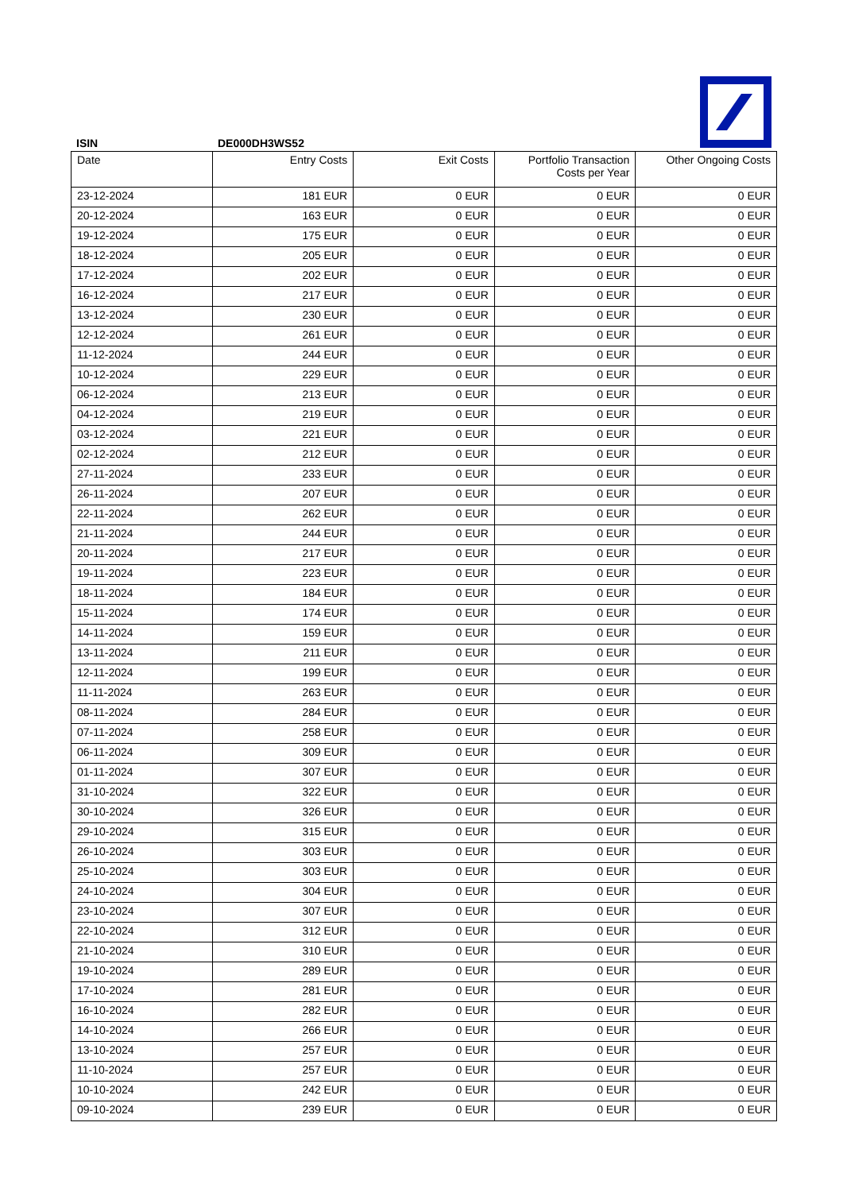ISIN DE000DH3WS52
| Date | Entry Costs | Exit Costs | Portfolio Transaction Costs per Year | Other Ongoing Costs |
| --- | --- | --- | --- | --- |
| 23-12-2024 | 181 EUR | 0 EUR | 0 EUR | 0 EUR |
| 20-12-2024 | 163 EUR | 0 EUR | 0 EUR | 0 EUR |
| 19-12-2024 | 175 EUR | 0 EUR | 0 EUR | 0 EUR |
| 18-12-2024 | 205 EUR | 0 EUR | 0 EUR | 0 EUR |
| 17-12-2024 | 202 EUR | 0 EUR | 0 EUR | 0 EUR |
| 16-12-2024 | 217 EUR | 0 EUR | 0 EUR | 0 EUR |
| 13-12-2024 | 230 EUR | 0 EUR | 0 EUR | 0 EUR |
| 12-12-2024 | 261 EUR | 0 EUR | 0 EUR | 0 EUR |
| 11-12-2024 | 244 EUR | 0 EUR | 0 EUR | 0 EUR |
| 10-12-2024 | 229 EUR | 0 EUR | 0 EUR | 0 EUR |
| 06-12-2024 | 213 EUR | 0 EUR | 0 EUR | 0 EUR |
| 04-12-2024 | 219 EUR | 0 EUR | 0 EUR | 0 EUR |
| 03-12-2024 | 221 EUR | 0 EUR | 0 EUR | 0 EUR |
| 02-12-2024 | 212 EUR | 0 EUR | 0 EUR | 0 EUR |
| 27-11-2024 | 233 EUR | 0 EUR | 0 EUR | 0 EUR |
| 26-11-2024 | 207 EUR | 0 EUR | 0 EUR | 0 EUR |
| 22-11-2024 | 262 EUR | 0 EUR | 0 EUR | 0 EUR |
| 21-11-2024 | 244 EUR | 0 EUR | 0 EUR | 0 EUR |
| 20-11-2024 | 217 EUR | 0 EUR | 0 EUR | 0 EUR |
| 19-11-2024 | 223 EUR | 0 EUR | 0 EUR | 0 EUR |
| 18-11-2024 | 184 EUR | 0 EUR | 0 EUR | 0 EUR |
| 15-11-2024 | 174 EUR | 0 EUR | 0 EUR | 0 EUR |
| 14-11-2024 | 159 EUR | 0 EUR | 0 EUR | 0 EUR |
| 13-11-2024 | 211 EUR | 0 EUR | 0 EUR | 0 EUR |
| 12-11-2024 | 199 EUR | 0 EUR | 0 EUR | 0 EUR |
| 11-11-2024 | 263 EUR | 0 EUR | 0 EUR | 0 EUR |
| 08-11-2024 | 284 EUR | 0 EUR | 0 EUR | 0 EUR |
| 07-11-2024 | 258 EUR | 0 EUR | 0 EUR | 0 EUR |
| 06-11-2024 | 309 EUR | 0 EUR | 0 EUR | 0 EUR |
| 01-11-2024 | 307 EUR | 0 EUR | 0 EUR | 0 EUR |
| 31-10-2024 | 322 EUR | 0 EUR | 0 EUR | 0 EUR |
| 30-10-2024 | 326 EUR | 0 EUR | 0 EUR | 0 EUR |
| 29-10-2024 | 315 EUR | 0 EUR | 0 EUR | 0 EUR |
| 26-10-2024 | 303 EUR | 0 EUR | 0 EUR | 0 EUR |
| 25-10-2024 | 303 EUR | 0 EUR | 0 EUR | 0 EUR |
| 24-10-2024 | 304 EUR | 0 EUR | 0 EUR | 0 EUR |
| 23-10-2024 | 307 EUR | 0 EUR | 0 EUR | 0 EUR |
| 22-10-2024 | 312 EUR | 0 EUR | 0 EUR | 0 EUR |
| 21-10-2024 | 310 EUR | 0 EUR | 0 EUR | 0 EUR |
| 19-10-2024 | 289 EUR | 0 EUR | 0 EUR | 0 EUR |
| 17-10-2024 | 281 EUR | 0 EUR | 0 EUR | 0 EUR |
| 16-10-2024 | 282 EUR | 0 EUR | 0 EUR | 0 EUR |
| 14-10-2024 | 266 EUR | 0 EUR | 0 EUR | 0 EUR |
| 13-10-2024 | 257 EUR | 0 EUR | 0 EUR | 0 EUR |
| 11-10-2024 | 257 EUR | 0 EUR | 0 EUR | 0 EUR |
| 10-10-2024 | 242 EUR | 0 EUR | 0 EUR | 0 EUR |
| 09-10-2024 | 239 EUR | 0 EUR | 0 EUR | 0 EUR |